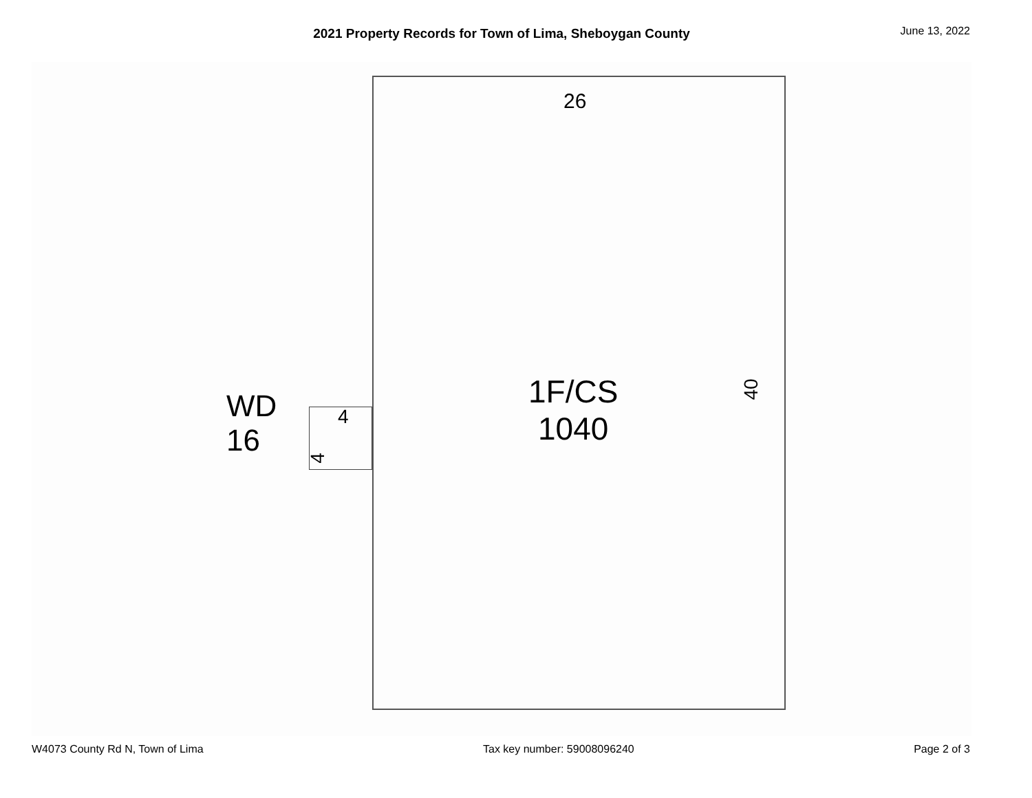2021 Property Records for Town of Lima, Sheboygan County
June 13, 2022
26
WD
16
4
4
1F/CS
1040
40
W4073 County Rd N, Town of Lima Tax key number: 59008096240 Page 2 of 3